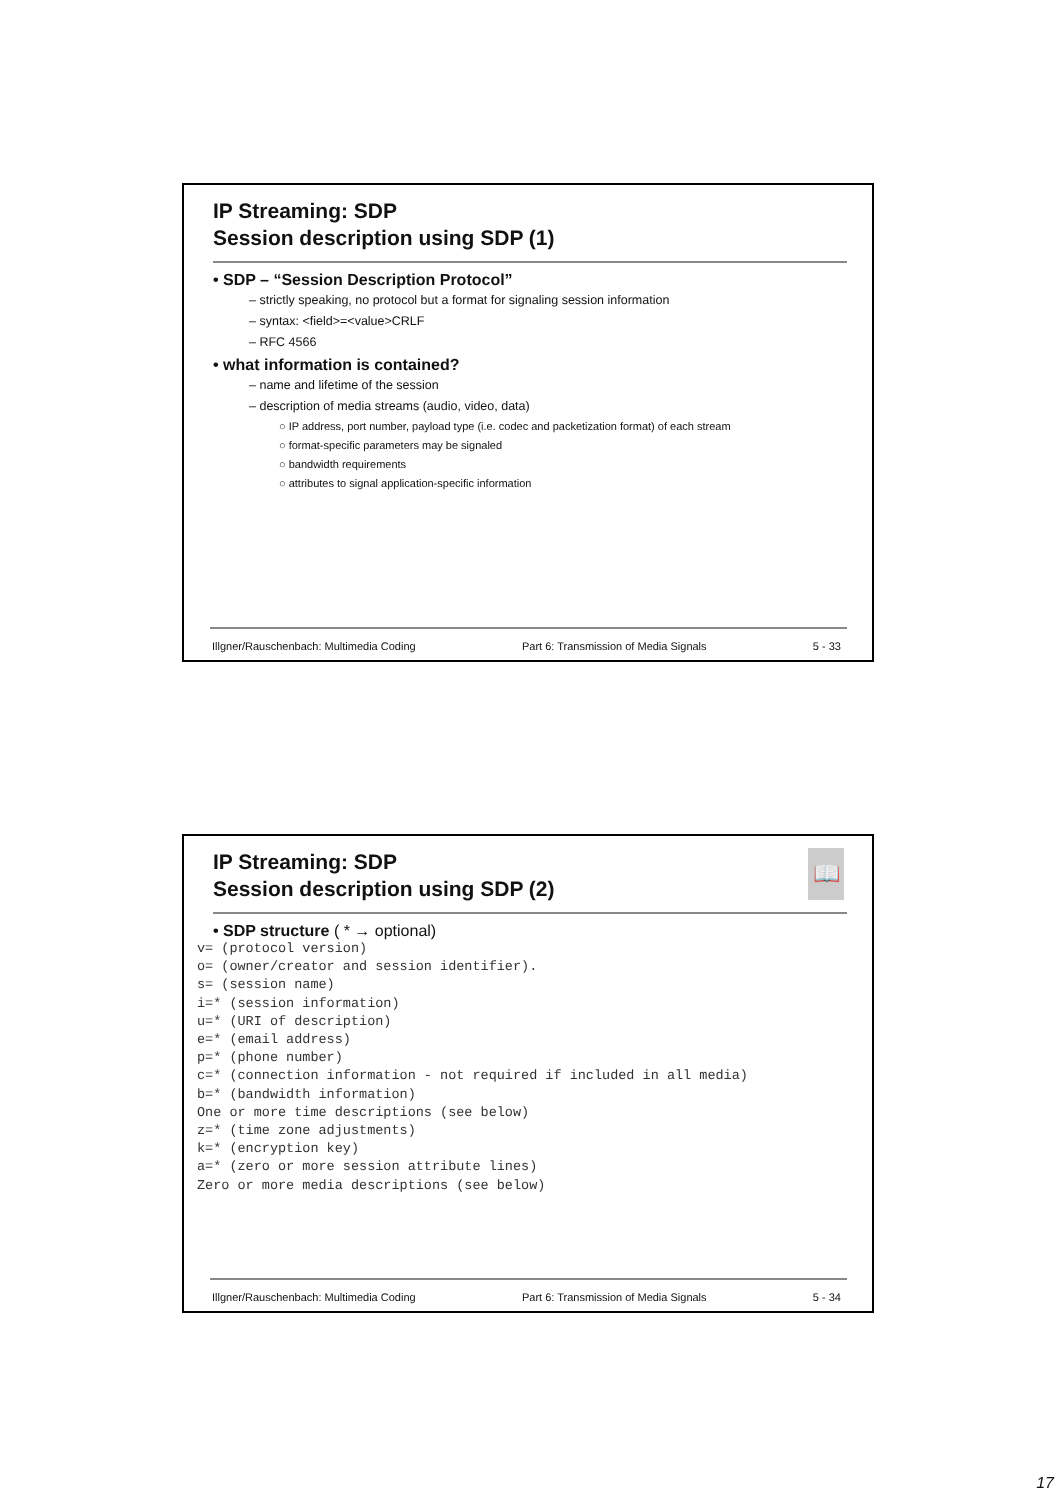IP Streaming: SDP
Session description using SDP (1)
• SDP – “Session Description Protocol”
– strictly speaking, no protocol but a format for signaling session information
– syntax: <field>=<value>CRLF
– RFC 4566
• what information is contained?
– name and lifetime of the session
– description of media streams (audio, video, data)
○ IP address, port number, payload type (i.e. codec and packetization format) of each stream
○ format-specific parameters may be signaled
○ bandwidth requirements
○ attributes to signal application-specific information
Illgner/Rauschenbach: Multimedia Coding Part 6: Transmission of Media Signals 5 - 33
📖
IP Streaming: SDP
Session description using SDP (2)
• SDP structure ( * → optional)
v= (protocol version)
o= (owner/creator and session identifier).
s= (session name)
i=* (session information)
u=* (URI of description)
e=* (email address)
p=* (phone number)
c=* (connection information - not required if included in all media)
b=* (bandwidth information)
One or more time descriptions (see below)
z=* (time zone adjustments)
k=* (encryption key)
a=* (zero or more session attribute lines)
Zero or more media descriptions (see below)
Illgner/Rauschenbach: Multimedia Coding Part 6: Transmission of Media Signals 5 - 34
17